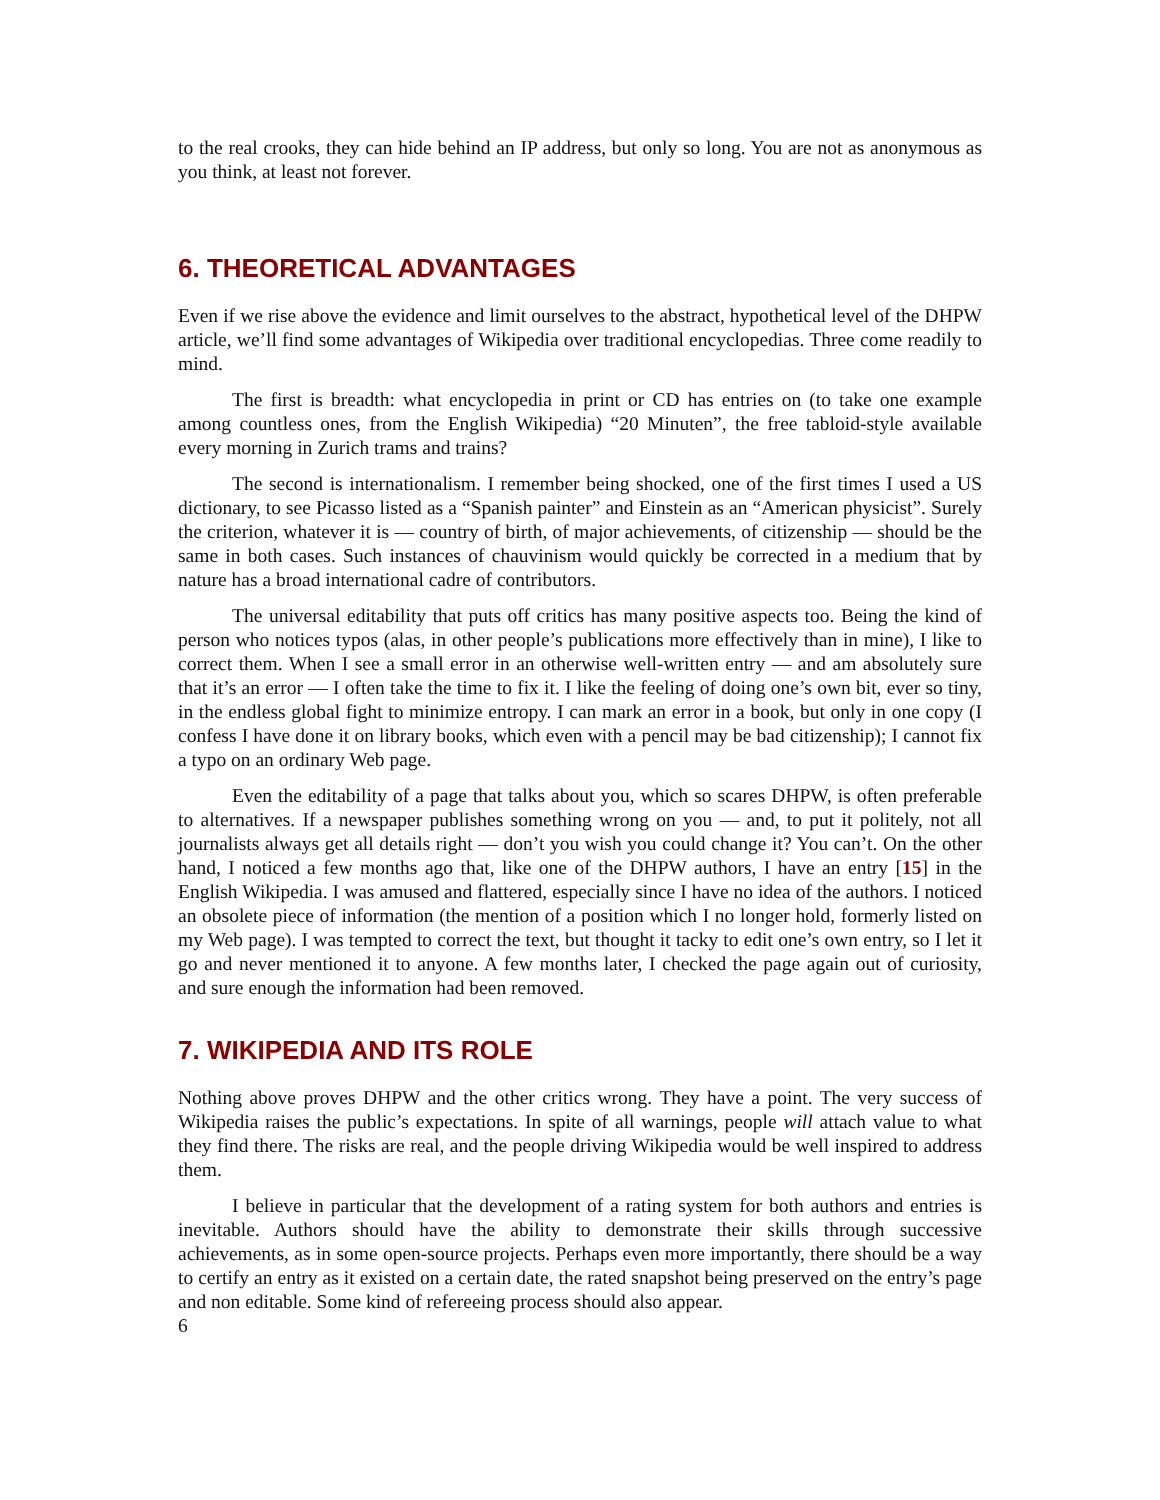to the real crooks, they can hide behind an IP address, but only so long. You are not as anonymous as you think, at least not forever.
6. THEORETICAL ADVANTAGES
Even if we rise above the evidence and limit ourselves to the abstract, hypothetical level of the DHPW article, we’ll find some advantages of Wikipedia over traditional encyclopedias. Three come readily to mind.
The first is breadth: what encyclopedia in print or CD has entries on (to take one example among countless ones, from the English Wikipedia) “20 Minuten”, the free tabloid-style available every morning in Zurich trams and trains?
The second is internationalism. I remember being shocked, one of the first times I used a US dictionary, to see Picasso listed as a “Spanish painter” and Einstein as an “American physicist”. Surely the criterion, whatever it is — country of birth, of major achievements, of citizenship — should be the same in both cases. Such instances of chauvinism would quickly be corrected in a medium that by nature has a broad international cadre of contributors.
The universal editability that puts off critics has many positive aspects too. Being the kind of person who notices typos (alas, in other people’s publications more effectively than in mine), I like to correct them. When I see a small error in an otherwise well-written entry — and am absolutely sure that it’s an error — I often take the time to fix it. I like the feeling of doing one’s own bit, ever so tiny, in the endless global fight to minimize entropy. I can mark an error in a book, but only in one copy (I confess I have done it on library books, which even with a pencil may be bad citizenship); I cannot fix a typo on an ordinary Web page.
Even the editability of a page that talks about you, which so scares DHPW, is often preferable to alternatives. If a newspaper publishes something wrong on you — and, to put it politely, not all journalists always get all details right — don’t you wish you could change it? You can’t. On the other hand, I noticed a few months ago that, like one of the DHPW authors, I have an entry [15] in the English Wikipedia. I was amused and flattered, especially since I have no idea of the authors. I noticed an obsolete piece of information (the mention of a position which I no longer hold, formerly listed on my Web page). I was tempted to correct the text, but thought it tacky to edit one’s own entry, so I let it go and never mentioned it to anyone. A few months later, I checked the page again out of curiosity, and sure enough the information had been removed.
7. WIKIPEDIA AND ITS ROLE
Nothing above proves DHPW and the other critics wrong. They have a point. The very success of Wikipedia raises the public’s expectations. In spite of all warnings, people will attach value to what they find there. The risks are real, and the people driving Wikipedia would be well inspired to address them.
I believe in particular that the development of a rating system for both authors and entries is inevitable. Authors should have the ability to demonstrate their skills through successive achievements, as in some open-source projects. Perhaps even more importantly, there should be a way to certify an entry as it existed on a certain date, the rated snapshot being preserved on the entry’s page and non editable. Some kind of refereeing process should also appear.
6